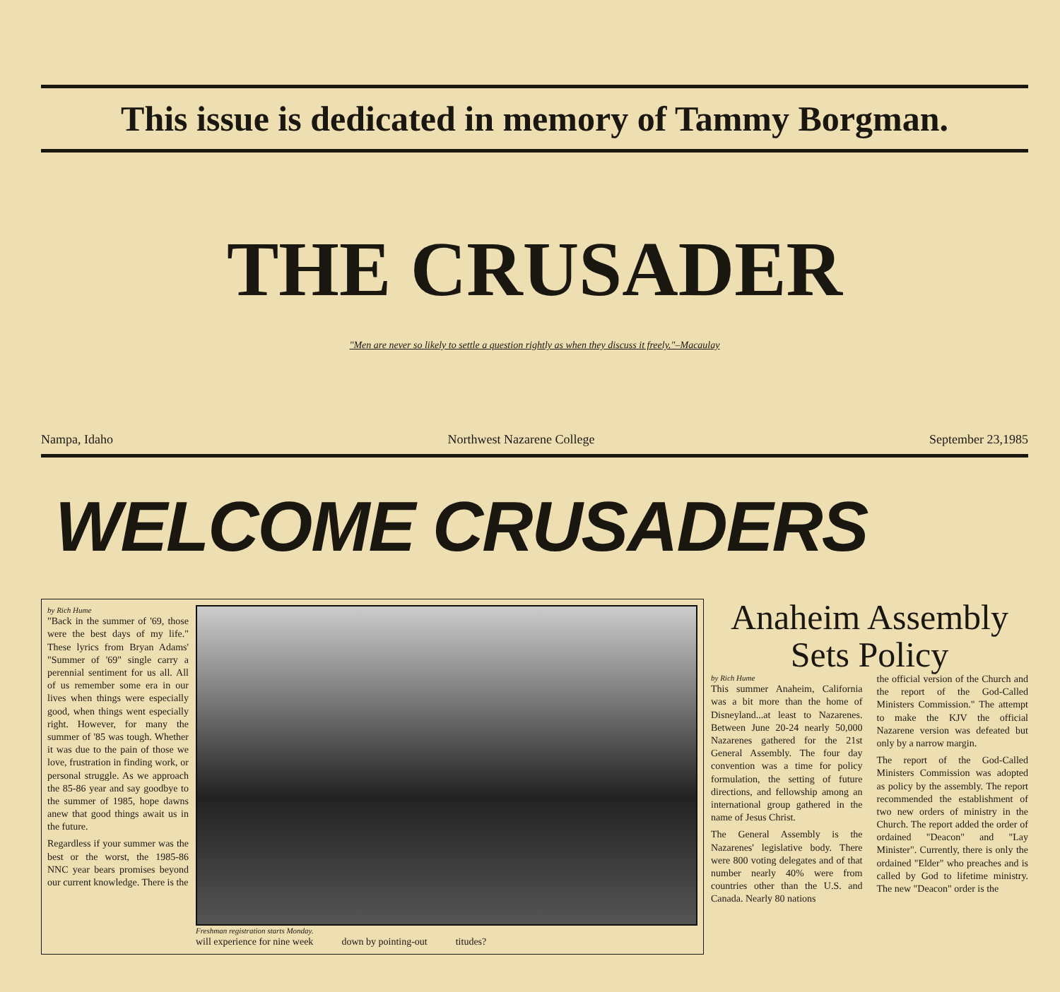This issue is dedicated in memory of Tammy Borgman.
THE CRUSADER
"Men are never so likely to settle a question rightly as when they discuss it freely."–Macaulay
Nampa, Idaho Northwest Nazarene College September 23,1985
WELCOME CRUSADERS
by Rich Hume
"Back in the summer of '69, those were the best days of my life." These lyrics from Bryan Adams' "Summer of '69" single carry a perennial sentiment for us all. All of us remember some era in our lives when things were especially good, when things went especially right. However, for many the summer of '85 was tough. Whether it was due to the pain of those we love, frustration in finding work, or personal struggle. As we approach the 85-86 year and say goodbye to the summer of 1985, hope dawns anew that good things await us in the future.
Regardless if your summer was the best or the worst, the 1985-86 NNC year bears promises beyond our current knowledge. There is the
Freshman registration starts Monday.
will experience for nine week down by pointing-out titudes?
Anaheim Assembly
Sets Policy
by Rich Hume
This summer Anaheim, California was a bit more than the home of Disneyland...at least to Nazarenes. Between June 20-24 nearly 50,000 Nazarenes gathered for the 21st General Assembly. The four day convention was a time for policy formulation, the setting of future directions, and fellowship among an international group gathered in the name of Jesus Christ.
The General Assembly is the Nazarenes' legislative body. There were 800 voting delegates and of that number nearly 40% were from countries other than the U.S. and Canada. Nearly 80 nations
the official version of the Church and the report of the God-Called Ministers Commission." The attempt to make the KJV the official Nazarene version was defeated but only by a narrow margin.
The report of the God-Called Ministers Commission was adopted as policy by the assembly. The report recommended the establishment of two new orders of ministry in the Church. The report added the order of ordained "Deacon" and "Lay Minister". Currently, there is only the ordained "Elder" who preaches and is called by God to lifetime ministry. The new "Deacon" order is the